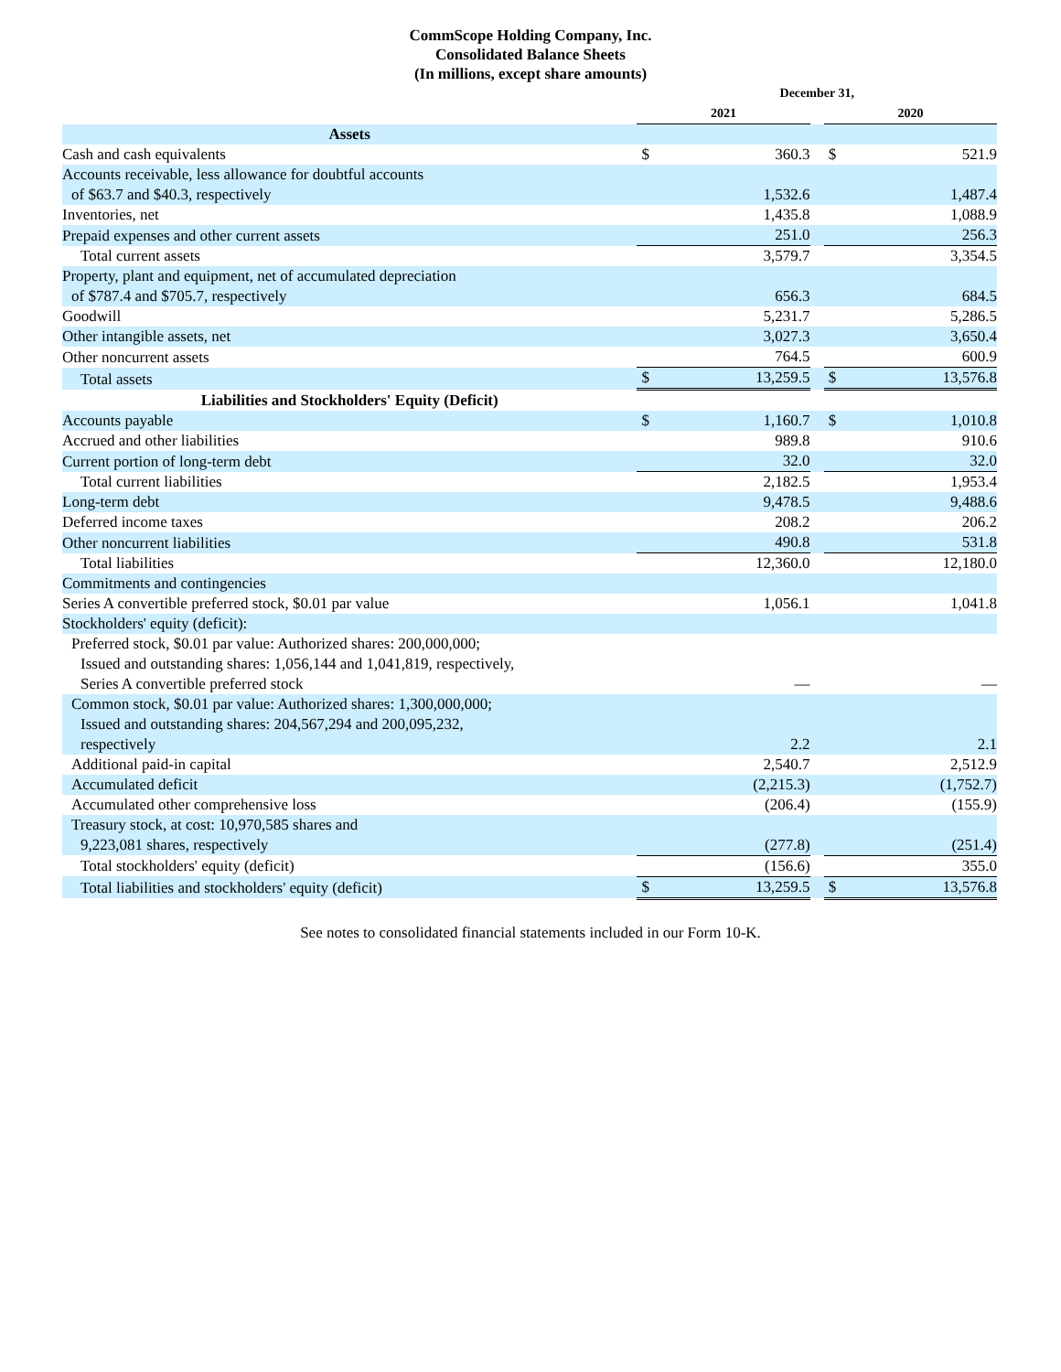CommScope Holding Company, Inc.
Consolidated Balance Sheets
(In millions, except share amounts)
| | December 31, | | | | |
| --- | --- | --- | --- | --- | --- |
| | 2021 | | | 2020 | |
| Assets | | | | | |
| Cash and cash equivalents | $ | 360.3 | | $ | 521.9 |
| Accounts receivable, less allowance for doubtful accounts of $63.7 and $40.3, respectively | | 1,532.6 | | | 1,487.4 |
| Inventories, net | | 1,435.8 | | | 1,088.9 |
| Prepaid expenses and other current assets | | 251.0 | | | 256.3 |
| Total current assets | | 3,579.7 | | | 3,354.5 |
| Property, plant and equipment, net of accumulated depreciation of $787.4 and $705.7, respectively | | 656.3 | | | 684.5 |
| Goodwill | | 5,231.7 | | | 5,286.5 |
| Other intangible assets, net | | 3,027.3 | | | 3,650.4 |
| Other noncurrent assets | | 764.5 | | | 600.9 |
| Total assets | $ | 13,259.5 | | $ | 13,576.8 |
| Liabilities and Stockholders' Equity (Deficit) | | | | | |
| Accounts payable | $ | 1,160.7 | | $ | 1,010.8 |
| Accrued and other liabilities | | 989.8 | | | 910.6 |
| Current portion of long-term debt | | 32.0 | | | 32.0 |
| Total current liabilities | | 2,182.5 | | | 1,953.4 |
| Long-term debt | | 9,478.5 | | | 9,488.6 |
| Deferred income taxes | | 208.2 | | | 206.2 |
| Other noncurrent liabilities | | 490.8 | | | 531.8 |
| Total liabilities | | 12,360.0 | | | 12,180.0 |
| Commitments and contingencies | | | | | |
| Series A convertible preferred stock, $0.01 par value | | 1,056.1 | | | 1,041.8 |
| Stockholders' equity (deficit): | | | | | |
| Preferred stock, $0.01 par value: Authorized shares: 200,000,000; Issued and outstanding shares: 1,056,144 and 1,041,819, respectively, Series A convertible preferred stock | | — | | | — |
| Common stock, $0.01 par value: Authorized shares: 1,300,000,000; Issued and outstanding shares: 204,567,294 and 200,095,232, respectively | | 2.2 | | | 2.1 |
| Additional paid-in capital | | 2,540.7 | | | 2,512.9 |
| Accumulated deficit | | (2,215.3) | | | (1,752.7) |
| Accumulated other comprehensive loss | | (206.4) | | | (155.9) |
| Treasury stock, at cost: 10,970,585 shares and 9,223,081 shares, respectively | | (277.8) | | | (251.4) |
| Total stockholders' equity (deficit) | | (156.6) | | | 355.0 |
| Total liabilities and stockholders' equity (deficit) | $ | 13,259.5 | | $ | 13,576.8 |
See notes to consolidated financial statements included in our Form 10-K.